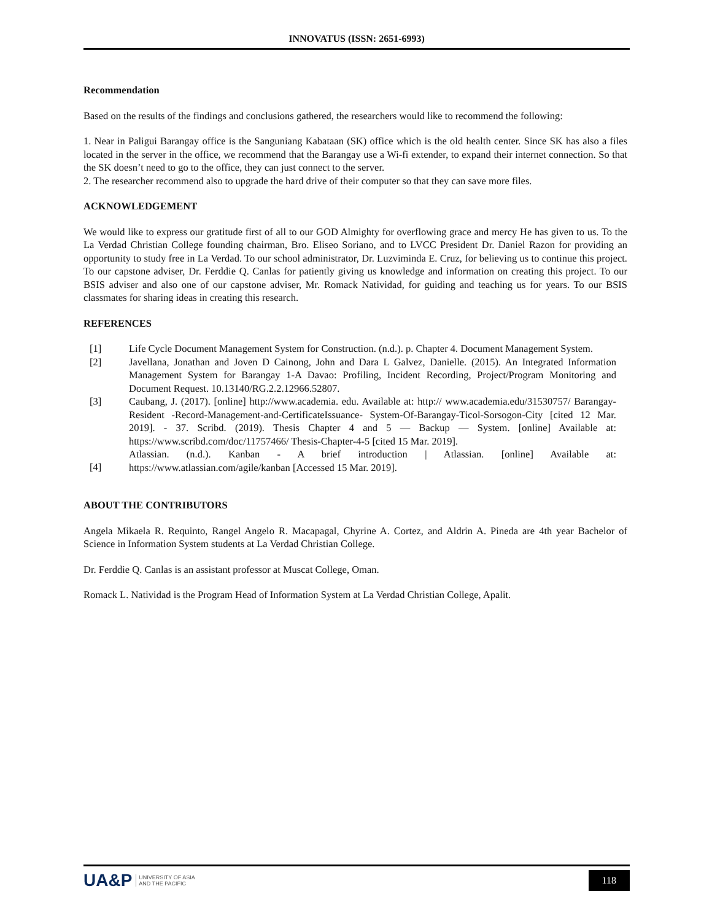INNOVATUS (ISSN: 2651-6993)
Recommendation
Based on the results of the findings and conclusions gathered, the researchers would like to recommend the following:
1. Near in Paligui Barangay office is the Sanguniang Kabataan (SK) office which is the old health center. Since SK has also a files located in the server in the office, we recommend that the Barangay use a Wi-fi extender, to expand their internet connection. So that the SK doesn’t need to go to the office, they can just connect to the server.
2. The researcher recommend also to upgrade the hard drive of their computer so that they can save more files.
ACKNOWLEDGEMENT
We would like to express our gratitude first of all to our GOD Almighty for overflowing grace and mercy He has given to us. To the La Verdad Christian College founding chairman, Bro. Eliseo Soriano, and to LVCC President Dr. Daniel Razon for providing an opportunity to study free in La Verdad. To our school administrator, Dr. Luzviminda E. Cruz, for believing us to continue this project. To our capstone adviser, Dr. Ferddie Q. Canlas for patiently giving us knowledge and information on creating this project. To our BSIS adviser and also one of our capstone adviser, Mr. Romack Natividad, for guiding and teaching us for years. To our BSIS classmates for sharing ideas in creating this research.
REFERENCES
[1] Life Cycle Document Management System for Construction. (n.d.). p. Chapter 4. Document Management System.
[2] Javellana, Jonathan and Joven D Cainong, John and Dara L Galvez, Danielle. (2015). An Integrated Information Management System for Barangay 1-A Davao: Profiling, Incident Recording, Project/Program Monitoring and Document Request. 10.13140/RG.2.2.12966.52807.
[3] Caubang, J. (2017). [online] http://www.academia. edu. Available at: http:// www.academia.edu/31530757/ Barangay-Resident -Record-Management-and-CertificateIssuance- System-Of-Barangay-Ticol-Sorsogon-City [cited 12 Mar. 2019]. - 37. Scribd. (2019). Thesis Chapter 4 and 5 — Backup — System. [online] Available at: https://www.scribd.com/doc/11757466/ Thesis-Chapter-4-5 [cited 15 Mar. 2019].
[4] Atlassian. (n.d.). Kanban - A brief introduction | Atlassian. [online] Available at: https://www.atlassian.com/agile/kanban [Accessed 15 Mar. 2019].
ABOUT THE CONTRIBUTORS
Angela Mikaela R. Requinto, Rangel Angelo R. Macapagal, Chyrine A. Cortez, and Aldrin A. Pineda are 4th year Bachelor of Science in Information System students at La Verdad Christian College.
Dr. Ferddie Q. Canlas is an assistant professor at Muscat College, Oman.
Romack L. Natividad is the Program Head of Information System at La Verdad Christian College, Apalit.
UA&P UNIVERSITY OF ASIA
AND THE PACIFIC
118